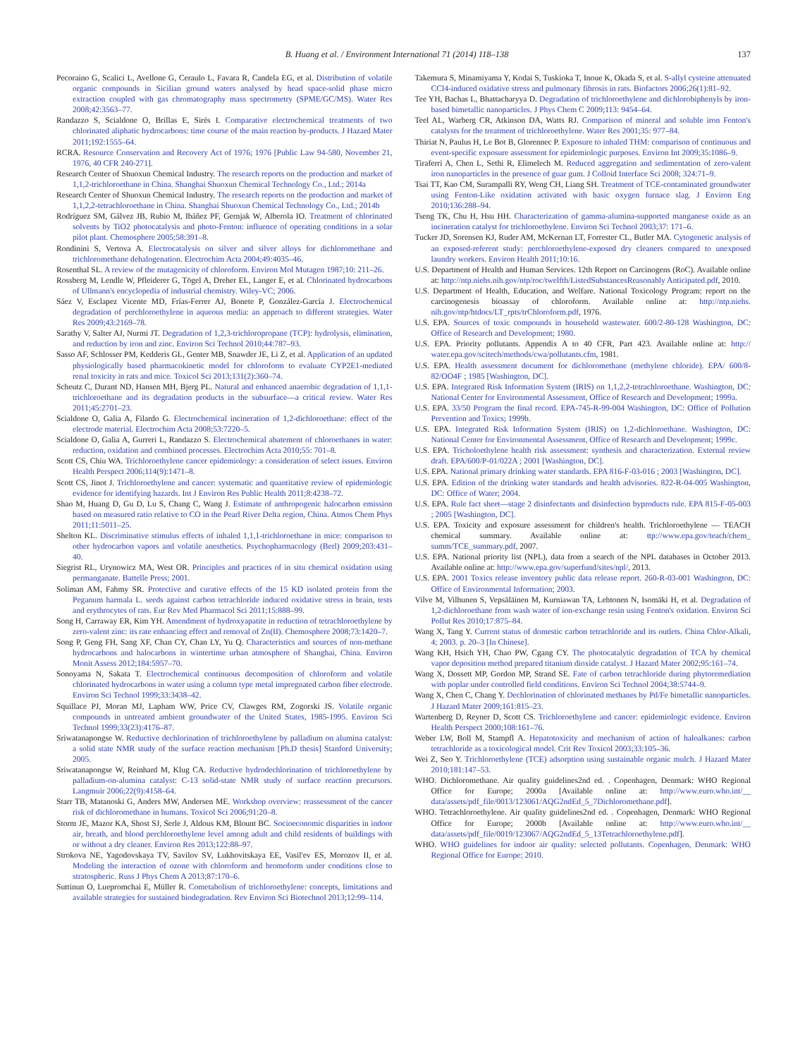B. Huang et al. / Environment International 71 (2014) 118–138 137
Pecoraino G, Scalici L, Avellone G, Ceraulo L, Favara R, Candela EG, et al. Distribution of volatile organic compounds in Sicilian ground waters analysed by head space-solid phase micro extraction coupled with gas chromatography mass spectrometry (SPME/GC/MS). Water Res 2008;42:3563–77.
Randazzo S, Scialdone O, Brillas E, Sirés I. Comparative electrochemical treatments of two chlorinated aliphatic hydrocarbons: time course of the main reaction by-products. J Hazard Mater 2011;192:1555–64.
RCRA. Resource Conservation and Recovery Act of 1976; 1976 [Public Law 94-580, November 21, 1976, 40 CFR 240-271].
Research Center of Shuoxun Chemical Industry. The research reports on the production and market of 1,1,2-trichloroethane in China. Shanghai Shuoxun Chemical Technology Co., Ltd.; 2014a
Research Center of Shuoxun Chemical Industry. The research reports on the production and market of 1,1,2,2-tetrachloroethane in China. Shanghai Shuoxun Chemical Technology Co., Ltd.; 2014b
Rodríguez SM, Gálvez JB, Rubio M, Ibáñez PF, Gernjak W, Alberola IO. Treatment of chlorinated solvents by TiO2 photocatalysis and photo-Fenton: influence of operating conditions in a solar pilot plant. Chemosphere 2005;58:391–8.
Rondinini S, Vertova A. Electrocatalysis on silver and silver alloys for dichloromethane and trichloromethane dehalogenation. Electrochim Acta 2004;49:4035–46.
Rosenthal SL. A review of the mutagenicity of chloroform. Environ Mol Mutagen 1987;10: 211–26.
Rossberg M, Lendle W, Pfleiderer G, Tögel A, Dreher EL, Langer E, et al. Chlorinated hydrocarbons of Ullmann's encyclopedia of industrial chemistry. Wiley-VC; 2006.
Sáez V, Esclapez Vicente MD, Frías-Ferrer AJ, Bonete P, González-García J. Electrochemical degradation of perchloroethylene in aqueous media: an approach to different strategies. Water Res 2009;43:2169–78.
Sarathy V, Salter AJ, Nurmi JT. Degradation of 1,2,3-trichloropropane (TCP): hydrolysis, elimination, and reduction by iron and zinc. Environ Sci Technol 2010;44:787–93.
Sasso AF, Schlosser PM, Kedderis GL, Genter MB, Snawder JE, Li Z, et al. Application of an updated physiologically based pharmacokinetic model for chloroform to evaluate CYP2E1-mediated renal toxicity in rats and mice. Toxicol Sci 2013;131(2):360–74.
Scheutz C, Durant ND, Hansen MH, Bjerg PL. Natural and enhanced anaerobic degradation of 1,1,1-trichloroethane and its degradation products in the subsurface—a critical review. Water Res 2011;45:2701–23.
Scialdone O, Galia A, Filardo G. Electrochemical incineration of 1,2-dichloroethane: effect of the electrode material. Electrochim Acta 2008;53:7220–5.
Scialdone O, Galia A, Gurreri L, Randazzo S. Electrochemical abatement of chloroethanes in water: reduction, oxidation and combined processes. Electrochim Acta 2010;55: 701–8.
Scott CS, Chiu WA. Trichloroethylene cancer epidemiology: a consideration of select issues. Environ Health Perspect 2006;114(9):1471–8.
Scott CS, Jinot J. Trichloroethylene and cancer: systematic and quantitative review of epidemiologic evidence for identifying hazards. Int J Environ Res Public Health 2011;8:4238–72.
Shao M, Huang D, Gu D, Lu S, Chang C, Wang J. Estimate of anthropogenic halocarbon emission based on measured ratio relative to CO in the Pearl River Delta region, China. Atmos Chem Phys 2011;11:5011–25.
Shelton KL. Discriminative stimulus effects of inhaled 1,1,1-trichloroethane in mice: comparison to other hydrocarbon vapors and volatile anesthetics. Psychopharmacology (Berl) 2009;203:431–40.
Siegrist RL, Urynowicz MA, West OR. Principles and practices of in situ chemical oxidation using permanganate. Battelle Press; 2001.
Soliman AM, Fahmy SR. Protective and curative effects of the 15 KD isolated protein from the Peganum harmala L. seeds against carbon tetrachloride induced oxidative stress in brain, tests and erythrocytes of rats. Eur Rev Med Pharmacol Sci 2011;15:888–99.
Song H, Carraway ER, Kim YH. Amendment of hydroxyapatite in reduction of tetrachloroethylene by zero-valent zinc: its rate enhancing effect and removal of Zn(II). Chemosphere 2008;73:1420–7.
Song P, Geng FH, Sang XF, Chan CY, Chan LY, Yu Q. Characteristics and sources of non-methane hydrocarbons and halocarbons in wintertime urban atmosphere of Shanghai, China. Environ Monit Assess 2012;184:5957–70.
Sonoyama N, Sakata T. Electrochemical continuous decomposition of chloroform and volatile chlorinated hydrocarbons in water using a column type metal impregnated carbon fiber electrode. Environ Sci Technol 1999;33:3438–42.
Squillace PJ, Moran MJ, Lapham WW, Price CV, Clawges RM, Zogorski JS. Volatile organic compounds in untreated ambient groundwater of the United States, 1985-1995. Environ Sci Technol 1999;33(23):4176–87.
Sriwatanapongse W. Reductive dechlorination of trichloroethylene by palladium on alumina catalyst: a solid state NMR study of the surface reaction mechanism [Ph.D thesis] Stanford University; 2005.
Sriwatanapongse W, Reinhard M, Klug CA. Reductive hydrodechlorination of trichloroethylene by palladium-on-alumina catalyst: C-13 solid-state NMR study of surface reaction precursors. Langmuir 2006;22(9):4158–64.
Starr TB, Matanoski G, Anders MW, Andersen ME. Workshop overview: reassessment of the cancer risk of dichloromethane in humans. Toxicol Sci 2006;91:20–8.
Storm JE, Mazor KA, Shost SJ, Serle J, Aldous KM, Blount BC. Socioeconomic disparities in indoor air, breath, and blood perchloroethylene level among adult and child residents of buildings with or without a dry cleaner. Environ Res 2013;122:88–97.
Strokova NE, Yagodovskaya TV, Savilov SV, Lukhovitskaya EE, Vasil'ev ES, Morozov II, et al. Modeling the interaction of ozone with chloroform and bromoform under conditions close to stratospheric. Russ J Phys Chem A 2013;87:170–6.
Suttinun O, Luepromchai E, Müller R. Cometabolism of trichloroethylene: concepts, limitations and available strategies for sustained biodegradation. Rev Environ Sci Biotechnol 2013;12:99–114.
Takemura S, Minamiyama Y, Kodai S, Tuskioka T, Inoue K, Okada S, et al. S-allyl cysteine attenuated CCl4-induced oxidative stress and pulmonary fibrosis in rats. Biofactors 2006;26(1):81–92.
Tee YH, Bachas L, Bhattacharyya D. Degradation of trichloroethylene and dichlorobiphenyls by iron-based bimetallic nanoparticles. J Phys Chem C 2009;113: 9454–64.
Teel AL, Warberg CR, Atkinson DA, Watts RJ. Comparison of mineral and soluble iron Fenton's catalysts for the treatment of trichloroethylene. Water Res 2001;35: 977–84.
Thiriat N, Paulus H, Le Bot B, Glorennec P. Exposure to inhaled THM: comparison of continuous and event-specific exposure assessment for epidemiologic purposes. Environ Int 2009;35:1086–9.
Tiraferri A, Chen L, Sethi R, Elimelech M. Reduced aggregation and sedimentation of zero-valent iron nanoparticles in the presence of guar gum. J Colloid Interface Sci 2008; 324:71–9.
Tsai TT, Kao CM, Surampalli RY, Weng CH, Liang SH. Treatment of TCE-contaminated groundwater using Fenton-Like oxidation activated with basic oxygen furnace slag. J Environ Eng 2010;136:288–94.
Tseng TK, Chu H, Hsu HH. Characterization of gamma-alumina-supported manganese oxide as an incineration catalyst for trichloroethylene. Environ Sci Technol 2003;37: 171–6.
Tucker JD, Sorensen KJ, Ruder AM, McKernan LT, Forrester CL, Butler MA. Cytogenetic analysis of an exposed-referent study: perchloroethylene-exposed dry cleaners compared to unexposed laundry workers. Environ Health 2011;10:16.
U.S. Department of Health and Human Services. 12th Report on Carcinogens (RoC). Available online at: http://ntp.niehs.nih.gov/ntp/roc/twelfth/ListedSubstancesReasonably Anticipated.pdf, 2010.
U.S. Department of Health, Education, and Welfare. National Toxicology Program: report on the carcinogenesis bioassay of chloroform. Available online at: http://ntp.niehs. nih.gov/ntp/htdocs/LT_rpts/trChloroform.pdf, 1976.
U.S. EPA. Sources of toxic compounds in household wastewater. 600/2-80-128 Washington, DC: Office of Research and Development; 1980.
U.S. EPA. Priority pollutants. Appendix A to 40 CFR, Part 423. Available online at: http:// water.epa.gov/scitech/methods/cwa/pollutants.cfm, 1981.
U.S. EPA. Health assessment document for dichloromethane (methylene chloride). EPA/ 600/8-82/OO4F ; 1985 [Washington, DC].
U.S. EPA. Integrated Risk Information System (IRIS) on 1,1,2,2-tetrachloroethane. Washington, DC: National Center for Environmental Assessment, Office of Research and Development; 1999a.
U.S. EPA. 33/50 Program the final record. EPA-745-R-99-004 Washington, DC: Office of Pollution Prevention and Toxics; 1999b.
U.S. EPA. Integrated Risk Information System (IRIS) on 1,2-dichloroethane. Washington, DC: National Center for Environmental Assessment, Office of Research and Development; 1999c.
U.S. EPA. Tricholoethylene health risk assessment: synthesis and characterization. External review draft. EPA/600/P-01/022A ; 2001 [Washington, DC].
U.S. EPA. National primary drinking water standards. EPA 816-F-03-016 ; 2003 [Washington, DC].
U.S. EPA. Edition of the drinking water standards and health advisories. 822-R-04-005 Washington, DC: Office of Water; 2004.
U.S. EPA. Rule fact sheet—stage 2 disinfectants and disinfection byproducts rule. EPA 815-F-05-003 ; 2005 [Washington, DC].
U.S. EPA. Toxicity and exposure assessment for children's health. Trichloroethylene — TEACH chemical summary. Available online at: ttp://www.epa.gov/teach/chem_ summ/TCE_summary.pdf, 2007.
U.S. EPA. National priority list (NPL), data from a search of the NPL databases in October 2013. Available online at: http://www.epa.gov/superfund/sites/npl/, 2013.
U.S. EPA. 2001 Toxics release inventory public data release report. 260-R-03-001 Washington, DC: Office of Environmental Information; 2003.
Vilve M, Vilhunen S, Vepsäläinen M, Kurniawan TA, Lehtonen N, Isomäki H, et al. Degradation of 1,2-dichloroethane from wash water of ion-exchange resin using Fenton's oxidation. Environ Sci Pollut Res 2010;17:875–84.
Wang X, Tang Y. Current status of domestic carbon tetrachloride and its outlets. China Chlor-Alkali, 4; 2003. p. 20–3 [In Chinese].
Wang KH, Hsich YH, Chao PW, Cgang CY. The photocatalytic degradation of TCA by chemical vapor deposition method prepared titanium dioxide catalyst. J Hazard Mater 2002;95:161–74.
Wang X, Dossett MP, Gordon MP, Strand SE. Fate of carbon tetrachloride during phytoremediation with poplar under controlled field conditions. Environ Sci Technol 2004;38:5744–9.
Wang X, Chen C, Chang Y. Dechlorination of chlorinated methanes by Pd/Fe bimetallic nanoparticles. J Hazard Mater 2009;161:815–23.
Wartenberg D, Reyner D, Scott CS. Trichloroethylene and cancer: epidemiologic evidence. Environ Health Perspect 2000;108:161–76.
Weber LW, Boll M, Stampfl A. Hepatotoxicity and mechanism of action of haloalkanes: carbon tetrachloride as a toxicological model. Crit Rev Toxicol 2003;33:105–36.
Wei Z, Seo Y. Trichloroethylene (TCE) adsorption using sustainable organic mulch. J Hazard Mater 2010;181:147–53.
WHO. Dichloromethane. Air quality guidelines2nd ed. . Copenhagen, Denmark: WHO Regional Office for Europe; 2000a [Available online at: http://www.euro.who.int/__ data/assets/pdf_file/0013/123061/AQG2ndEd_5_7Dichloromethane.pdf].
WHO. Tetrachloroethylene. Air quality guidelines2nd ed. . Copenhagen, Denmark: WHO Regional Office for Europe; 2000b [Available online at: http://www.euro.who.int/__ data/assets/pdf_file/0019/123067/AQG2ndEd_5_13Tetrachloroethylene.pdf].
WHO. WHO guidelines for indoor air quality: selected pollutants. Copenhagen, Denmark: WHO Regional Office for Europe; 2010.